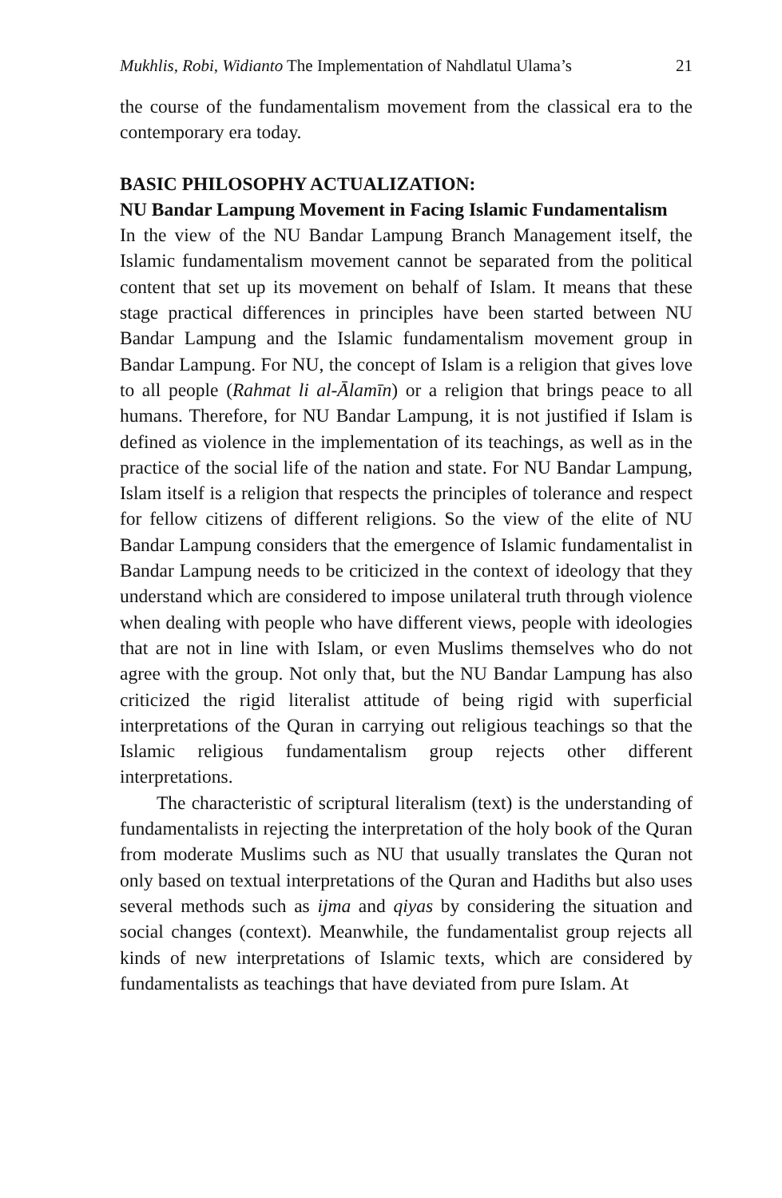Mukhlis, Robi, Widianto The Implementation of Nahdlatul Ulama’s 21
the course of the fundamentalism movement from the classical era to the contemporary era today.
BASIC PHILOSOPHY ACTUALIZATION:
NU Bandar Lampung Movement in Facing Islamic Fundamentalism
In the view of the NU Bandar Lampung Branch Management itself, the Islamic fundamentalism movement cannot be separated from the political content that set up its movement on behalf of Islam. It means that these stage practical differences in principles have been started between NU Bandar Lampung and the Islamic fundamentalism movement group in Bandar Lampung. For NU, the concept of Islam is a religion that gives love to all people (Rahmat li al-Ālamīn) or a religion that brings peace to all humans. Therefore, for NU Bandar Lampung, it is not justified if Islam is defined as violence in the implementation of its teachings, as well as in the practice of the social life of the nation and state. For NU Bandar Lampung, Islam itself is a religion that respects the principles of tolerance and respect for fellow citizens of different religions. So the view of the elite of NU Bandar Lampung considers that the emergence of Islamic fundamentalist in Bandar Lampung needs to be criticized in the context of ideology that they understand which are considered to impose unilateral truth through violence when dealing with people who have different views, people with ideologies that are not in line with Islam, or even Muslims themselves who do not agree with the group. Not only that, but the NU Bandar Lampung has also criticized the rigid literalist attitude of being rigid with superficial interpretations of the Quran in carrying out religious teachings so that the Islamic religious fundamentalism group rejects other different interpretations.
The characteristic of scriptural literalism (text) is the understanding of fundamentalists in rejecting the interpretation of the holy book of the Quran from moderate Muslims such as NU that usually translates the Quran not only based on textual interpretations of the Quran and Hadiths but also uses several methods such as ijma and qiyas by considering the situation and social changes (context). Meanwhile, the fundamentalist group rejects all kinds of new interpretations of Islamic texts, which are considered by fundamentalists as teachings that have deviated from pure Islam. At